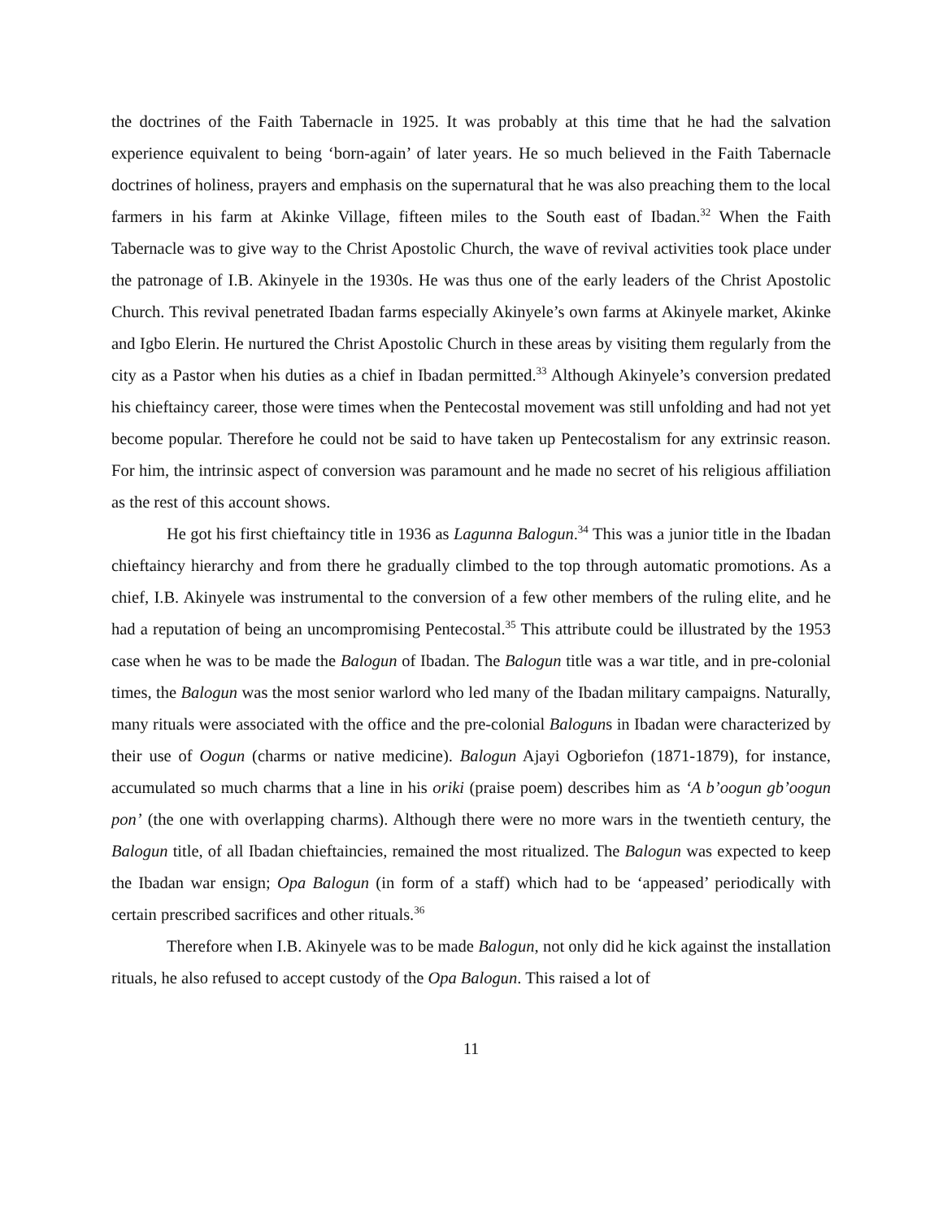the doctrines of the Faith Tabernacle in 1925. It was probably at this time that he had the salvation experience equivalent to being ‘born-again’ of later years. He so much believed in the Faith Tabernacle doctrines of holiness, prayers and emphasis on the supernatural that he was also preaching them to the local farmers in his farm at Akinke Village, fifteen miles to the South east of Ibadan.<sup>32</sup> When the Faith Tabernacle was to give way to the Christ Apostolic Church, the wave of revival activities took place under the patronage of I.B. Akinyele in the 1930s. He was thus one of the early leaders of the Christ Apostolic Church. This revival penetrated Ibadan farms especially Akinyele’s own farms at Akinyele market, Akinke and Igbo Elerin. He nurtured the Christ Apostolic Church in these areas by visiting them regularly from the city as a Pastor when his duties as a chief in Ibadan permitted.<sup>33</sup> Although Akinyele’s conversion predated his chieftaincy career, those were times when the Pentecostal movement was still unfolding and had not yet become popular. Therefore he could not be said to have taken up Pentecostalism for any extrinsic reason. For him, the intrinsic aspect of conversion was paramount and he made no secret of his religious affiliation as the rest of this account shows.
He got his first chieftaincy title in 1936 as Lagunna Balogun.<sup>34</sup> This was a junior title in the Ibadan chieftaincy hierarchy and from there he gradually climbed to the top through automatic promotions. As a chief, I.B. Akinyele was instrumental to the conversion of a few other members of the ruling elite, and he had a reputation of being an uncompromising Pentecostal.<sup>35</sup> This attribute could be illustrated by the 1953 case when he was to be made the Balogun of Ibadan. The Balogun title was a war title, and in pre-colonial times, the Balogun was the most senior warlord who led many of the Ibadan military campaigns. Naturally, many rituals were associated with the office and the pre-colonial Baloguns in Ibadan were characterized by their use of Oogun (charms or native medicine). Balogun Ajayi Ogboriefon (1871-1879), for instance, accumulated so much charms that a line in his oriki (praise poem) describes him as ‘A b’oogun gb’oogun pon’ (the one with overlapping charms). Although there were no more wars in the twentieth century, the Balogun title, of all Ibadan chieftaincies, remained the most ritualized. The Balogun was expected to keep the Ibadan war ensign; Opa Balogun (in form of a staff) which had to be ‘appeased’ periodically with certain prescribed sacrifices and other rituals.<sup>36</sup>
Therefore when I.B. Akinyele was to be made Balogun, not only did he kick against the installation rituals, he also refused to accept custody of the Opa Balogun. This raised a lot of
11